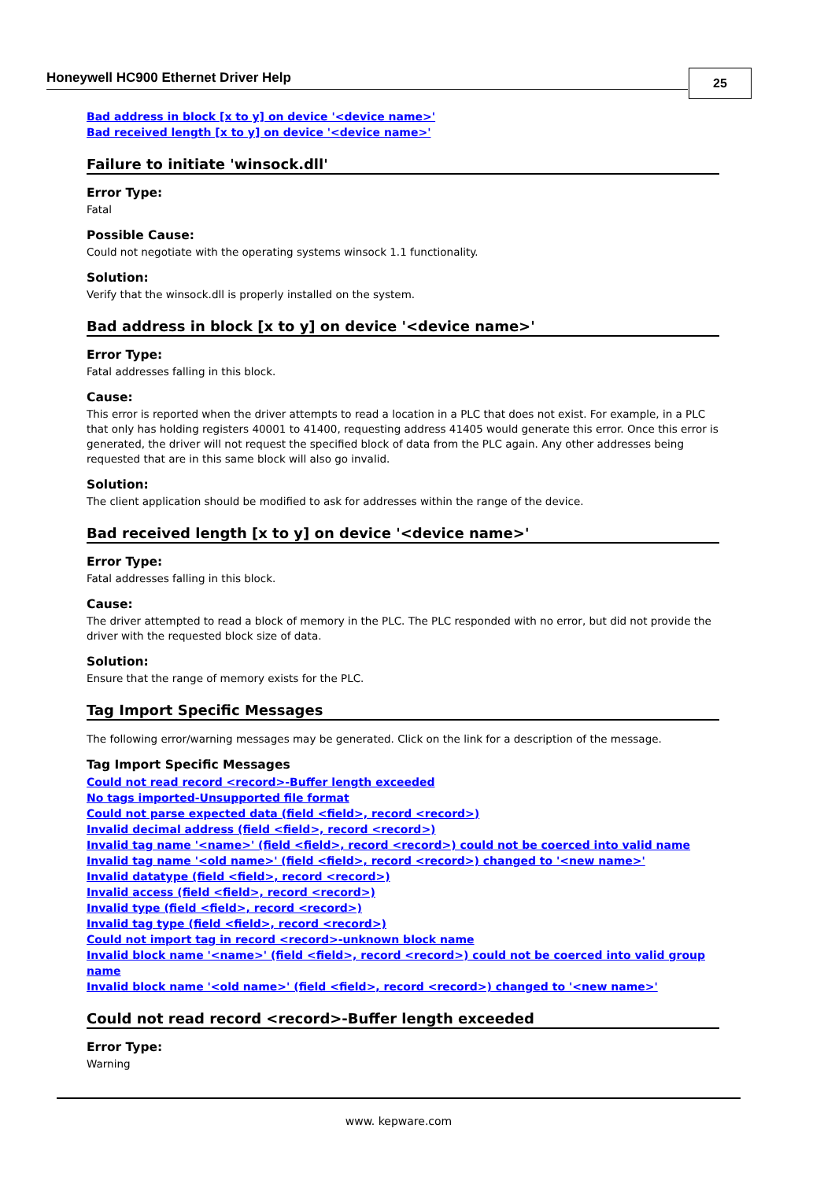Honeywell HC900 Ethernet Driver Help
25
Bad address in block [x to y] on device '<device name>'
Bad received length [x to y] on device '<device name>'
Failure to initiate 'winsock.dll'
Error Type:
Fatal
Possible Cause:
Could not negotiate with the operating systems winsock 1.1 functionality.
Solution:
Verify that the winsock.dll is properly installed on the system.
Bad address in block [x to y] on device '<device name>'
Error Type:
Fatal addresses falling in this block.
Cause:
This error is reported when the driver attempts to read a location in a PLC that does not exist. For example, in a PLC that only has holding registers 40001 to 41400, requesting address 41405 would generate this error. Once this error is generated, the driver will not request the specified block of data from the PLC again. Any other addresses being requested that are in this same block will also go invalid.
Solution:
The client application should be modified to ask for addresses within the range of the device.
Bad received length [x to y] on device '<device name>'
Error Type:
Fatal addresses falling in this block.
Cause:
The driver attempted to read a block of memory in the PLC. The PLC responded with no error, but did not provide the driver with the requested block size of data.
Solution:
Ensure that the range of memory exists for the PLC.
Tag Import Specific Messages
The following error/warning messages may be generated. Click on the link for a description of the message.
Tag Import Specific Messages
Could not read record <record>-Buffer length exceeded
No tags imported-Unsupported file format
Could not parse expected data (field <field>, record <record>)
Invalid decimal address (field <field>, record <record>)
Invalid tag name '<name>' (field <field>, record <record>) could not be coerced into valid name
Invalid tag name '<old name>' (field <field>, record <record>) changed to '<new name>'
Invalid datatype (field <field>, record <record>)
Invalid access (field <field>, record <record>)
Invalid type (field <field>, record <record>)
Invalid tag type (field <field>, record <record>)
Could not import tag in record <record>-unknown block name
Invalid block name '<name>' (field <field>, record <record>) could not be coerced into valid group name
Invalid block name '<old name>' (field <field>, record <record>) changed to '<new name>'
Could not read record <record>-Buffer length exceeded
Error Type:
Warning
www. kepware.com